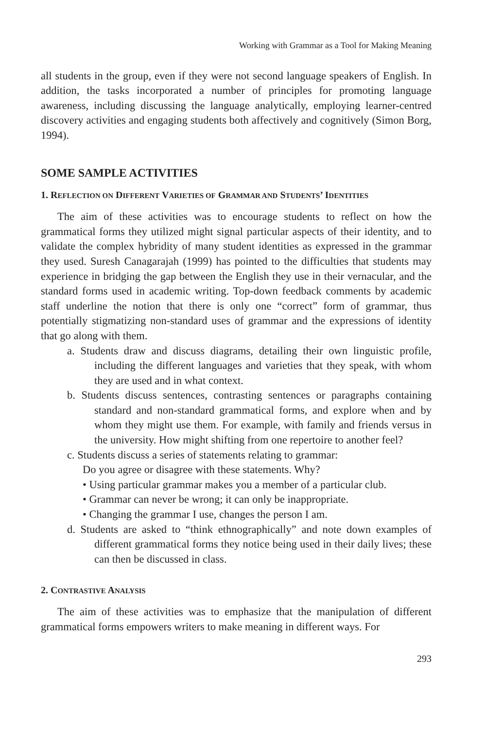Working with Grammar as a Tool for Making Meaning
all students in the group, even if they were not second language speakers of English. In addition, the tasks incorporated a number of principles for promoting language awareness, including discussing the language analytically, employing learner-centred discovery activities and engaging students both affectively and cognitively (Simon Borg, 1994).
SOME SAMPLE ACTIVITIES
1. REFLECTION ON DIFFERENT VARIETIES OF GRAMMAR AND STUDENTS’ IDENTITIES
The aim of these activities was to encourage students to reflect on how the grammatical forms they utilized might signal particular aspects of their identity, and to validate the complex hybridity of many student identities as expressed in the grammar they used. Suresh Canagarajah (1999) has pointed to the difficulties that students may experience in bridging the gap between the English they use in their vernacular, and the standard forms used in academic writing. Top-down feedback comments by academic staff underline the notion that there is only one “correct” form of grammar, thus potentially stigmatizing non-standard uses of grammar and the expressions of identity that go along with them.
a. Students draw and discuss diagrams, detailing their own linguistic profile, including the different languages and varieties that they speak, with whom they are used and in what context.
b. Students discuss sentences, contrasting sentences or paragraphs containing standard and non-standard grammatical forms, and explore when and by whom they might use them. For example, with family and friends versus in the university. How might shifting from one repertoire to another feel?
c. Students discuss a series of statements relating to grammar:
Do you agree or disagree with these statements. Why?
• Using particular grammar makes you a member of a particular club.
• Grammar can never be wrong; it can only be inappropriate.
• Changing the grammar I use, changes the person I am.
d. Students are asked to “think ethnographically” and note down examples of different grammatical forms they notice being used in their daily lives; these can then be discussed in class.
2. CONTRASTIVE ANALYSIS
The aim of these activities was to emphasize that the manipulation of different grammatical forms empowers writers to make meaning in different ways. For
293